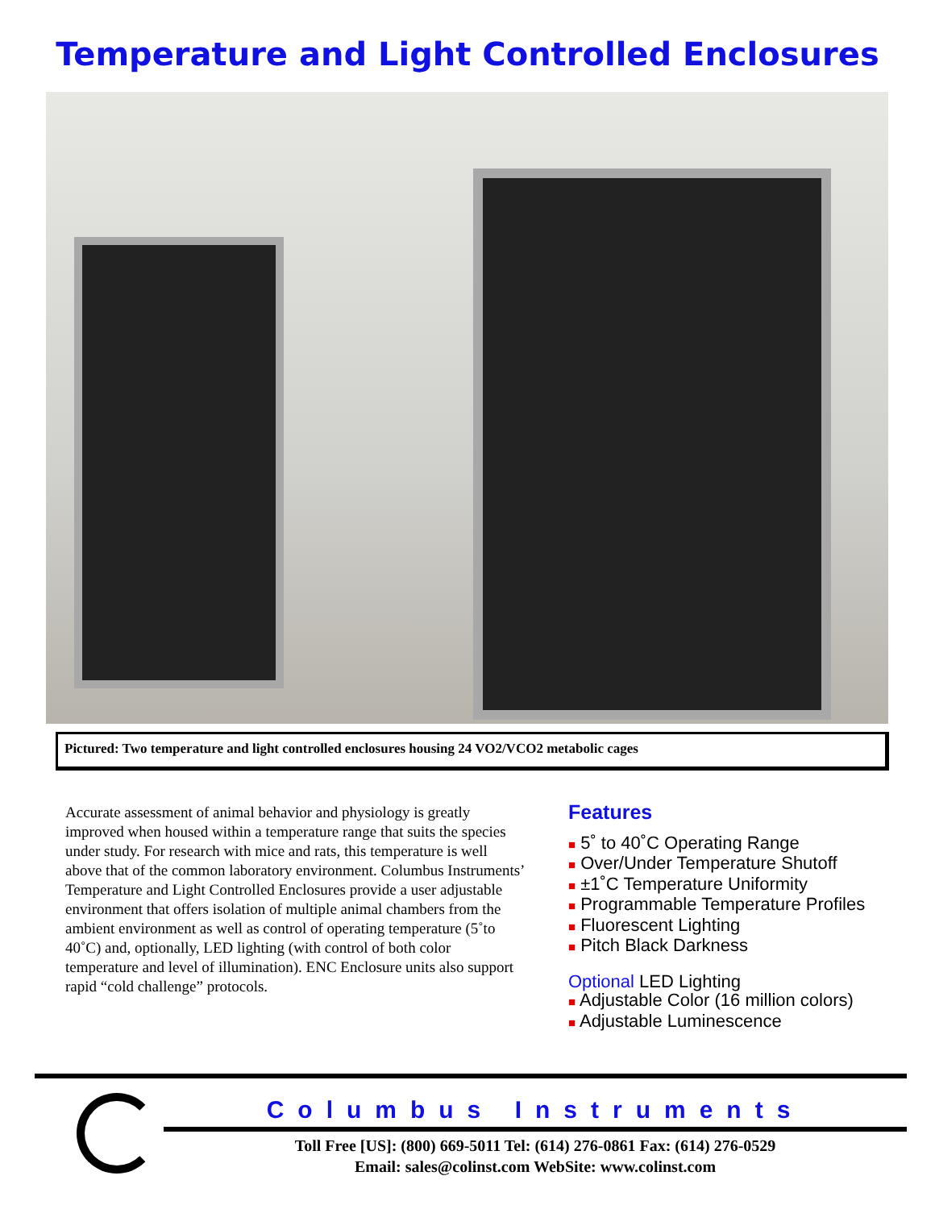Temperature and Light Controlled Enclosures
Pictured: Two temperature and light controlled enclosures housing 24 VO2/VCO2 metabolic cages
Accurate assessment of animal behavior and physiology is greatly improved when housed within a temperature range that suits the species under study. For research with mice and rats, this temperature is well above that of the common laboratory environment. Columbus Instruments’ Temperature and Light Controlled Enclosures provide a user adjustable environment that offers isolation of multiple animal chambers from the ambient environment as well as control of operating temperature (5˚to 40˚C) and, optionally, LED lighting (with control of both color temperature and level of illumination). ENC Enclosure units also support rapid “cold challenge” protocols.
Features
■ 5˚ to 40˚C Operating Range
■ Over/Under Temperature Shutoff
■ ±1˚C Temperature Uniformity
■ Programmable Temperature Profiles
■ Fluorescent Lighting
■ Pitch Black Darkness
Optional LED Lighting
■ Adjustable Color (16 million colors)
■ Adjustable Luminescence
Columbus Instruments
Toll Free [US]: (800) 669-5011 Tel: (614) 276-0861 Fax: (614) 276-0529
Email: sales@colinst.com WebSite: www.colinst.com